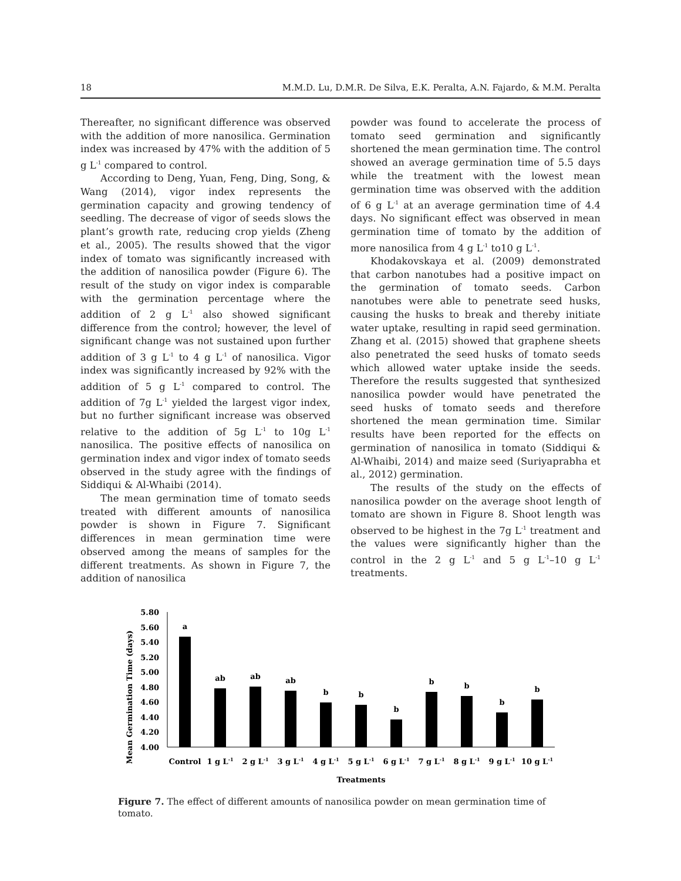18 M.M.D. Lu, D.M.R. De Silva, E.K. Peralta, A.N. Fajardo, & M.M. Peralta
Thereafter, no significant difference was observed with the addition of more nanosilica. Germination index was increased by 47% with the addition of 5 g L<sup>-1</sup> compared to control.
According to Deng, Yuan, Feng, Ding, Song, & Wang (2014), vigor index represents the germination capacity and growing tendency of seedling. The decrease of vigor of seeds slows the plant’s growth rate, reducing crop yields (Zheng et al., 2005). The results showed that the vigor index of tomato was significantly increased with the addition of nanosilica powder (Figure 6). The result of the study on vigor index is comparable with the germination percentage where the addition of 2 g L<sup>-1</sup> also showed significant difference from the control; however, the level of significant change was not sustained upon further addition of 3 g L<sup>-1</sup> to 4 g L<sup>-1</sup> of nanosilica. Vigor index was significantly increased by 92% with the addition of 5 g L<sup>-1</sup> compared to control. The addition of 7g L<sup>-1</sup> yielded the largest vigor index, but no further significant increase was observed relative to the addition of 5g L<sup>-1</sup> to 10g L<sup>-1</sup> nanosilica. The positive effects of nanosilica on germination index and vigor index of tomato seeds observed in the study agree with the findings of Siddiqui & Al-Whaibi (2014).
The mean germination time of tomato seeds treated with different amounts of nanosilica powder is shown in Figure 7. Significant differences in mean germination time were observed among the means of samples for the different treatments. As shown in Figure 7, the addition of nanosilica
powder was found to accelerate the process of tomato seed germination and significantly shortened the mean germination time. The control showed an average germination time of 5.5 days while the treatment with the lowest mean germination time was observed with the addition of 6 g L<sup>-1</sup> at an average germination time of 4.4 days. No significant effect was observed in mean germination time of tomato by the addition of more nanosilica from 4 g L<sup>-1</sup> to10 g L<sup>-1</sup>.
Khodakovskaya et al. (2009) demonstrated that carbon nanotubes had a positive impact on the germination of tomato seeds. Carbon nanotubes were able to penetrate seed husks, causing the husks to break and thereby initiate water uptake, resulting in rapid seed germination. Zhang et al. (2015) showed that graphene sheets also penetrated the seed husks of tomato seeds which allowed water uptake inside the seeds. Therefore the results suggested that synthesized nanosilica powder would have penetrated the seed husks of tomato seeds and therefore shortened the mean germination time. Similar results have been reported for the effects on germination of nanosilica in tomato (Siddiqui & Al-Whaibi, 2014) and maize seed (Suriyaprabha et al., 2012) germination.
The results of the study on the effects of nanosilica powder on the average shoot length of tomato are shown in Figure 8. Shoot length was observed to be highest in the 7g L<sup>-1</sup> treatment and the values were significantly higher than the control in the 2 g L<sup>-1</sup> and 5 g L<sup>-1</sup>–10 g L<sup>-1</sup> treatments.
Mean Germination Time (days)
5.80
5.60
5.40
5.20
5.00
4.80
4.60
4.40
4.20
4.00
a
ab
ab
ab
b
b
b
b
b
b
b
Control
1 g L-1
2 g L-1
3 g L-1
4 g L-1
5 g L-1
6 g L-1
7 g L-1
8 g L-1
9 g L-1
10 g L-1
Treatments
Figure 7. The effect of different amounts of nanosilica powder on mean germination time of tomato.